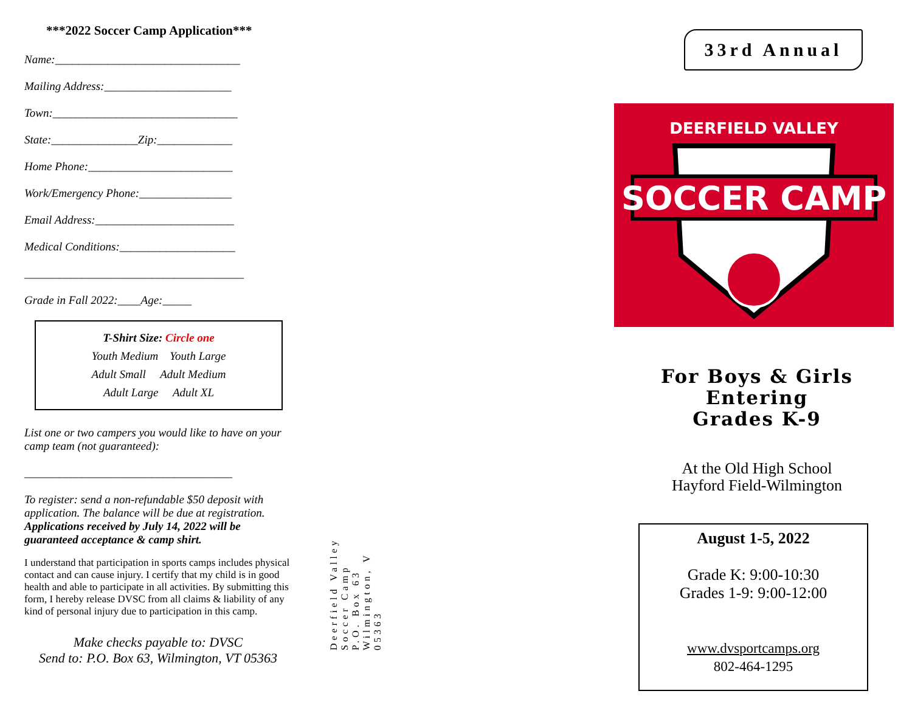***2022 Soccer Camp Application***
Name:________________________________
Mailing Address:______________________
Town:________________________________
State:_______________Zip:_____________
Home Phone:_________________________
Work/Emergency Phone:________________
Email Address:________________________
Medical Conditions:____________________
______________________________________
Grade in Fall 2022:____Age:_____
T-Shirt Size: Circle one
Youth Medium Youth Large
Adult Small Adult Medium
Adult Large Adult XL
List one or two campers you would like to have on your camp team (not guaranteed):
____________________________________
To register: send a non-refundable $50 deposit with application. The balance will be due at registration. Applications received by July 14, 2022 will be guaranteed acceptance & camp shirt.
I understand that participation in sports camps includes physical contact and can cause injury. I certify that my child is in good health and able to participate in all activities. By submitting this form, I hereby release DVSC from all claims & liability of any kind of personal injury due to participation in this camp.
Make checks payable to: DVSC
Send to: P.O. Box 63, Wilmington, VT 05363
Deerfield Valley
Soccer Camp
P.O. Box 63
Wilmington, V 05363
33rd Annual
DEERFIELD VALLEY
SOCCER CAMP
For Boys & Girls
Entering
Grades K-9
At the Old High School
Hayford Field-Wilmington
August 1-5, 2022
Grade K: 9:00-10:30
Grades 1-9: 9:00-12:00
www.dvsportcamps.org
802-464-1295